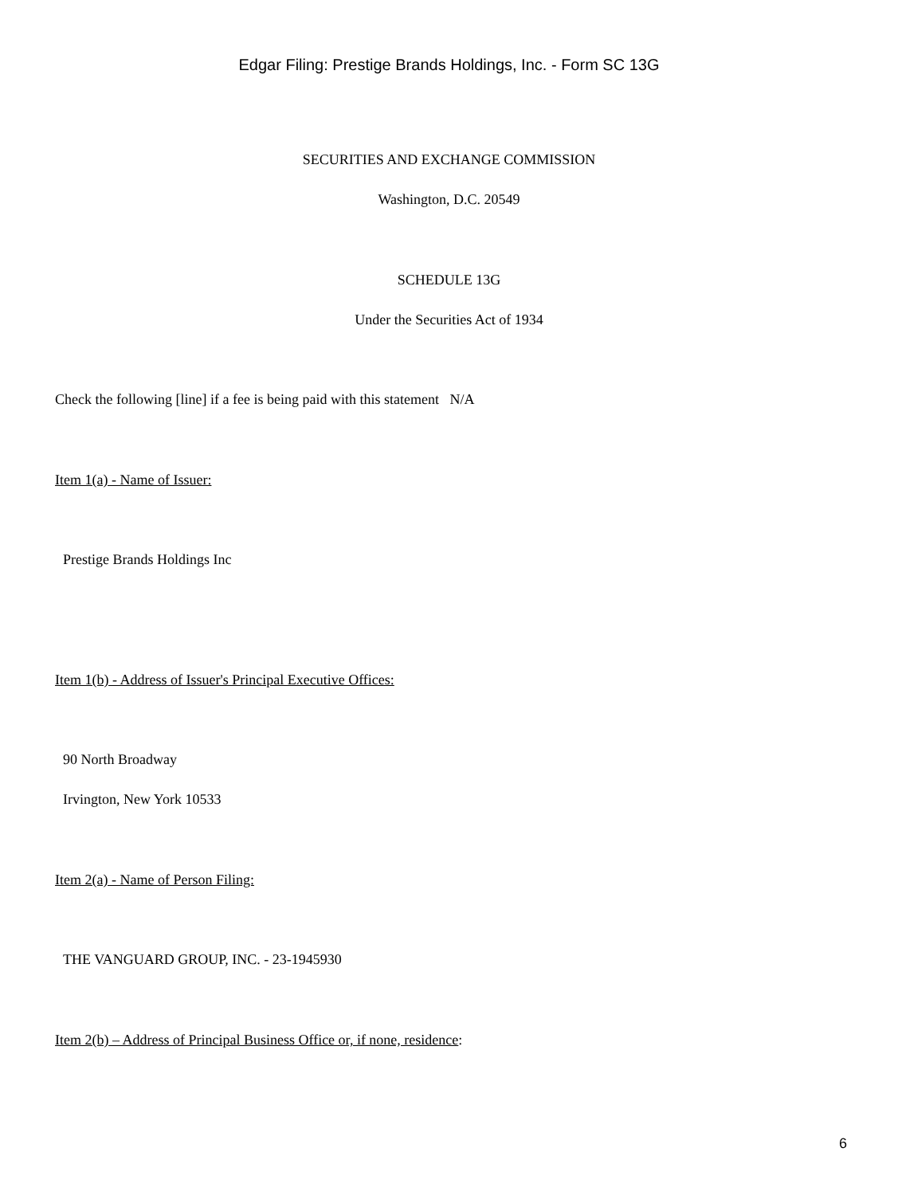Edgar Filing: Prestige Brands Holdings, Inc. - Form SC 13G
SECURITIES AND EXCHANGE COMMISSION
Washington, D.C. 20549
SCHEDULE 13G
Under the Securities Act of 1934
Check the following [line] if a fee is being paid with this statement N/A
Item 1(a) - Name of Issuer:
Prestige Brands Holdings Inc
Item 1(b) - Address of Issuer's Principal Executive Offices:
90 North Broadway
Irvington, New York 10533
Item 2(a) - Name of Person Filing:
THE VANGUARD GROUP, INC. - 23-1945930
Item 2(b) – Address of Principal Business Office or, if none, residence:
6